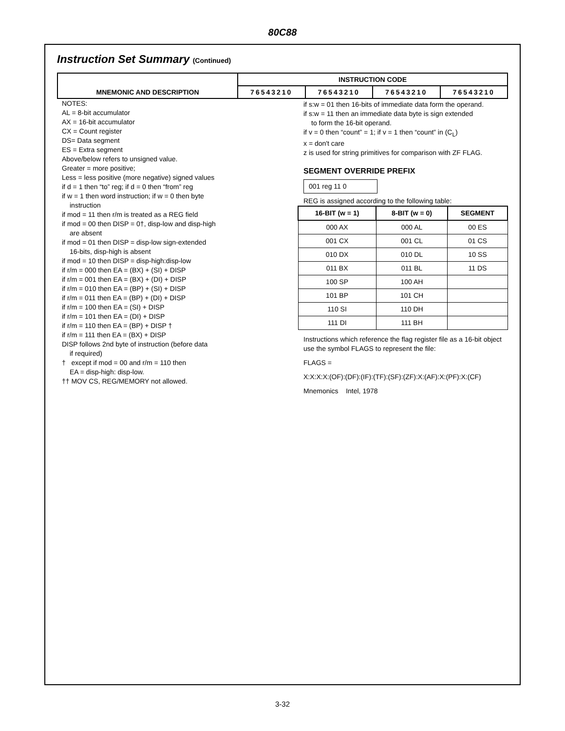80C88
Instruction Set Summary (Continued)
| | INSTRUCTION CODE | | | |
| --- | --- | --- | --- | --- |
| MNEMONIC AND DESCRIPTION | 76543210 | 76543210 | 76543210 | 76543210 |
NOTES:
AL = 8-bit accumulator
AX = 16-bit accumulator
CX = Count register
DS= Data segment
ES = Extra segment
Above/below refers to unsigned value.
Greater = more positive;
Less = less positive (more negative) signed values
if d = 1 then “to” reg; if d = 0 then “from” reg
if w = 1 then word instruction; if w = 0 then byte
instruction
if mod = 11 then r/m is treated as a REG field
if mod = 00 then DISP = 0†, disp-low and disp-high
are absent
if mod = 01 then DISP = disp-low sign-extended
16-bits, disp-high is absent
if mod = 10 then DISP = disp-high:disp-low
if r/m = 000 then EA = (BX) + (SI) + DISP
if r/m = 001 then EA = (BX) + (DI) + DISP
if r/m = 010 then EA = (BP) + (SI) + DISP
if r/m = 011 then EA = (BP) + (DI) + DISP
if r/m = 100 then EA = (SI) + DISP
if r/m = 101 then EA = (DI) + DISP
if r/m = 110 then EA = (BP) + DISP †
if r/m = 111 then EA = (BX) + DISP
DISP follows 2nd byte of instruction (before data
if required)
† except if mod = 00 and r/m = 110 then
EA = disp-high: disp-low.
†† MOV CS, REG/MEMORY not allowed.
if s:w = 01 then 16-bits of immediate data form the operand.
if s:w = 11 then an immediate data byte is sign extended
to form the 16-bit operand.
if v = 0 then “count” = 1; if v = 1 then “count” in (C<sub>L</sub>)
x = don't care
z is used for string primitives for comparison with ZF FLAG.
SEGMENT OVERRIDE PREFIX
001 reg 11 0
REG is assigned according to the following table:
| 16-BIT (w = 1) | 8-BIT (w = 0) | SEGMENT |
| --- | --- | --- |
| 000 AX | 000 AL | 00 ES |
| 001 CX | 001 CL | 01 CS |
| 010 DX | 010 DL | 10 SS |
| 011 BX | 011 BL | 11 DS |
| 100 SP | 100 AH | |
| 101 BP | 101 CH | |
| 110 SI | 110 DH | |
| 111 DI | 111 BH | |
Instructions which reference the flag register file as a 16-bit object use the symbol FLAGS to represent the file:
FLAGS =
X:X:X:X:(OF):(DF):(IF):(TF):(SF):(ZF):X:(AF):X:(PF):X:(CF)
Mnemonics Intel, 1978
3-32